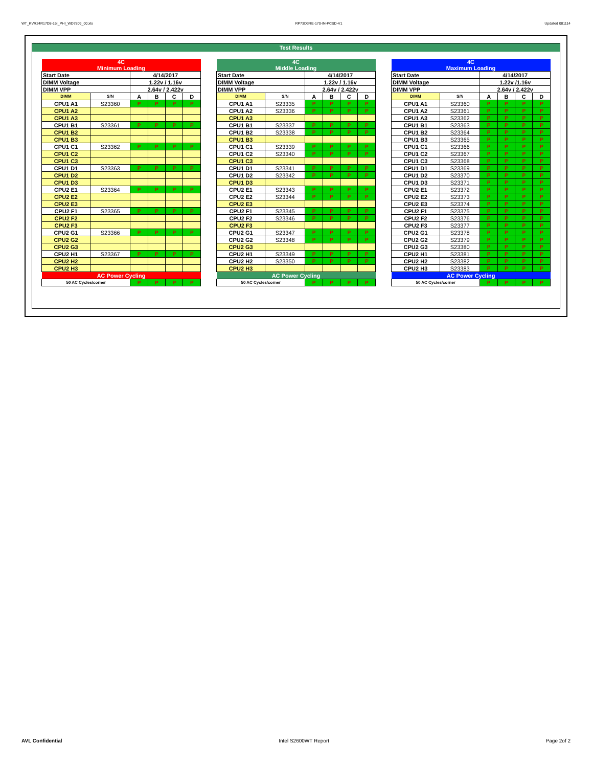WT_KVR24R17D8-16I_PHI_WD7809_00.xls RP73D3RE-170-IN-PCSD-V1 Updated 081114
Test Results
| 4C Minimum Loading | | | | | |
| Start Date | | 4/14/2017 | | | |
| DIMM Voltage | | 1.22v / 1.16v | | | |
| DIMM VPP | | 2.64v / 2.422v | | | |
| DIMM | S/N | A | B | C | D |
| CPU1 A1 | S23360 | P | P | P | P |
| CPU1 A2 | | | | | |
| CPU1 A3 | | | | | |
| CPU1 B1 | S23361 | P | P | P | P |
| CPU1 B2 | | | | | |
| CPU1 B3 | | | | | |
| CPU1 C1 | S23362 | P | P | P | P |
| CPU1 C2 | | | | | |
| CPU1 C3 | | | | | |
| CPU1 D1 | S23363 | P | P | P | P |
| CPU1 D2 | | | | | |
| CPU1 D3 | | | | | |
| CPU2 E1 | S23364 | P | P | P | P |
| CPU2 E2 | | | | | |
| CPU2 E3 | | | | | |
| CPU2 F1 | S23365 | P | P | P | P |
| CPU2 F2 | | | | | |
| CPU2 F3 | | | | | |
| CPU2 G1 | S23366 | P | P | P | P |
| CPU2 G2 | | | | | |
| CPU2 G3 | | | | | |
| CPU2 H1 | S23367 | P | P | P | P |
| CPU2 H2 | | | | | |
| CPU2 H3 | | | | | |
| AC Power Cycling | | | | | |
| 50 AC Cycles/corner | | P | P | P | P |
| 4C Middle Loading | | | | | |
| Start Date | | 4/14/2017 | | | |
| DIMM Voltage | | 1.22v / 1.16v | | | |
| DIMM VPP | | 2.64v / 2.422v | | | |
| DIMM | S/N | A | B | C | D |
| CPU1 A1 | S23335 | P | P | P | P |
| CPU1 A2 | S23336 | P | P | P | P |
| CPU1 A3 | | | | | |
| CPU1 B1 | S23337 | P | P | P | P |
| CPU1 B2 | S23338 | P | P | P | P |
| CPU1 B3 | | | | | |
| CPU1 C1 | S23339 | P | P | P | P |
| CPU1 C2 | S23340 | P | P | P | P |
| CPU1 C3 | | | | | |
| CPU1 D1 | S23341 | P | P | P | P |
| CPU1 D2 | S23342 | P | P | P | P |
| CPU1 D3 | | | | | |
| CPU2 E1 | S23343 | P | P | P | P |
| CPU2 E2 | S23344 | P | P | P | P |
| CPU2 E3 | | | | | |
| CPU2 F1 | S23345 | P | P | P | P |
| CPU2 F2 | S23346 | P | P | P | P |
| CPU2 F3 | | | | | |
| CPU2 G1 | S23347 | P | P | P | P |
| CPU2 G2 | S23348 | P | P | P | P |
| CPU2 G3 | | | | | |
| CPU2 H1 | S23349 | P | P | P | P |
| CPU2 H2 | S23350 | P | P | P | P |
| CPU2 H3 | | | | | |
| AC Power Cycling | | | | | |
| 50 AC Cycles/corner | | P | P | P | P |
| 4C Maximum Loading | | | | | |
| Start Date | | 4/14/2017 | | | |
| DIMM Voltage | | 1.22v /1.16v | | | |
| DIMM VPP | | 2.64v / 2.422v | | | |
| DIMM | S/N | A | B | C | D |
| CPU1 A1 | S23360 | P | P | P | P |
| CPU1 A2 | S23361 | P | P | P | P |
| CPU1 A3 | S23362 | P | P | P | P |
| CPU1 B1 | S23363 | P | P | P | P |
| CPU1 B2 | S23364 | P | P | P | P |
| CPU1 B3 | S23365 | P | P | P | P |
| CPU1 C1 | S23366 | P | P | P | P |
| CPU1 C2 | S23367 | P | P | P | P |
| CPU1 C3 | S23368 | P | P | P | P |
| CPU1 D1 | S23369 | P | P | P | P |
| CPU1 D2 | S23370 | P | P | P | P |
| CPU1 D3 | S23371 | P | P | P | P |
| CPU2 E1 | S23372 | P | P | P | P |
| CPU2 E2 | S23373 | P | P | P | P |
| CPU2 E3 | S23374 | P | P | P | P |
| CPU2 F1 | S23375 | P | P | P | P |
| CPU2 F2 | S23376 | P | P | P | P |
| CPU2 F3 | S23377 | P | P | P | P |
| CPU2 G1 | S23378 | P | P | P | P |
| CPU2 G2 | S23379 | P | P | P | P |
| CPU2 G3 | S23380 | P | P | P | P |
| CPU2 H1 | S23381 | P | P | P | P |
| CPU2 H2 | S23382 | P | P | P | P |
| CPU2 H3 | S23383 | P | P | P | P |
| AC Power Cycling | | | | | |
| 50 AC Cycles/corner | | P | P | P | P |
AVL Confidential Intel S2600WT Report Page 2of 2